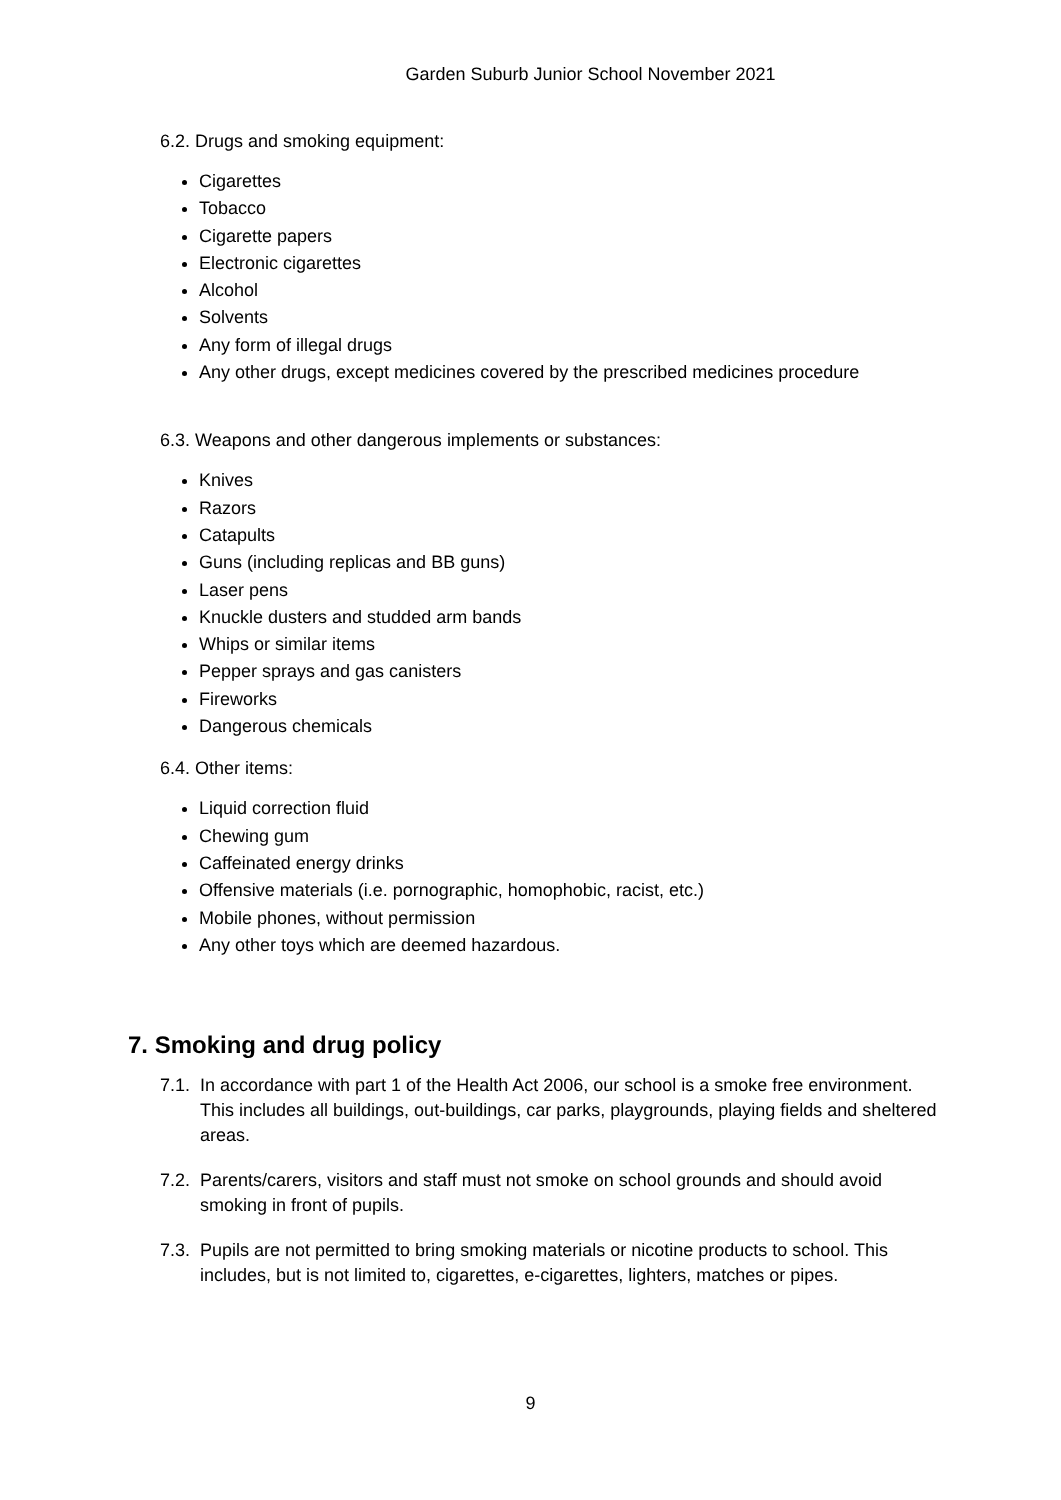Garden Suburb Junior School November 2021
6.2. Drugs and smoking equipment:
Cigarettes
Tobacco
Cigarette papers
Electronic cigarettes
Alcohol
Solvents
Any form of illegal drugs
Any other drugs, except medicines covered by the prescribed medicines procedure
6.3. Weapons and other dangerous implements or substances:
Knives
Razors
Catapults
Guns (including replicas and BB guns)
Laser pens
Knuckle dusters and studded arm bands
Whips or similar items
Pepper sprays and gas canisters
Fireworks
Dangerous chemicals
6.4. Other items:
Liquid correction fluid
Chewing gum
Caffeinated energy drinks
Offensive materials (i.e. pornographic, homophobic, racist, etc.)
Mobile phones, without permission
Any other toys which are deemed hazardous.
7. Smoking and drug policy
7.1. In accordance with part 1 of the Health Act 2006, our school is a smoke free environment. This includes all buildings, out-buildings, car parks, playgrounds, playing fields and sheltered areas.
7.2. Parents/carers, visitors and staff must not smoke on school grounds and should avoid smoking in front of pupils.
7.3. Pupils are not permitted to bring smoking materials or nicotine products to school. This includes, but is not limited to, cigarettes, e-cigarettes, lighters, matches or pipes.
9